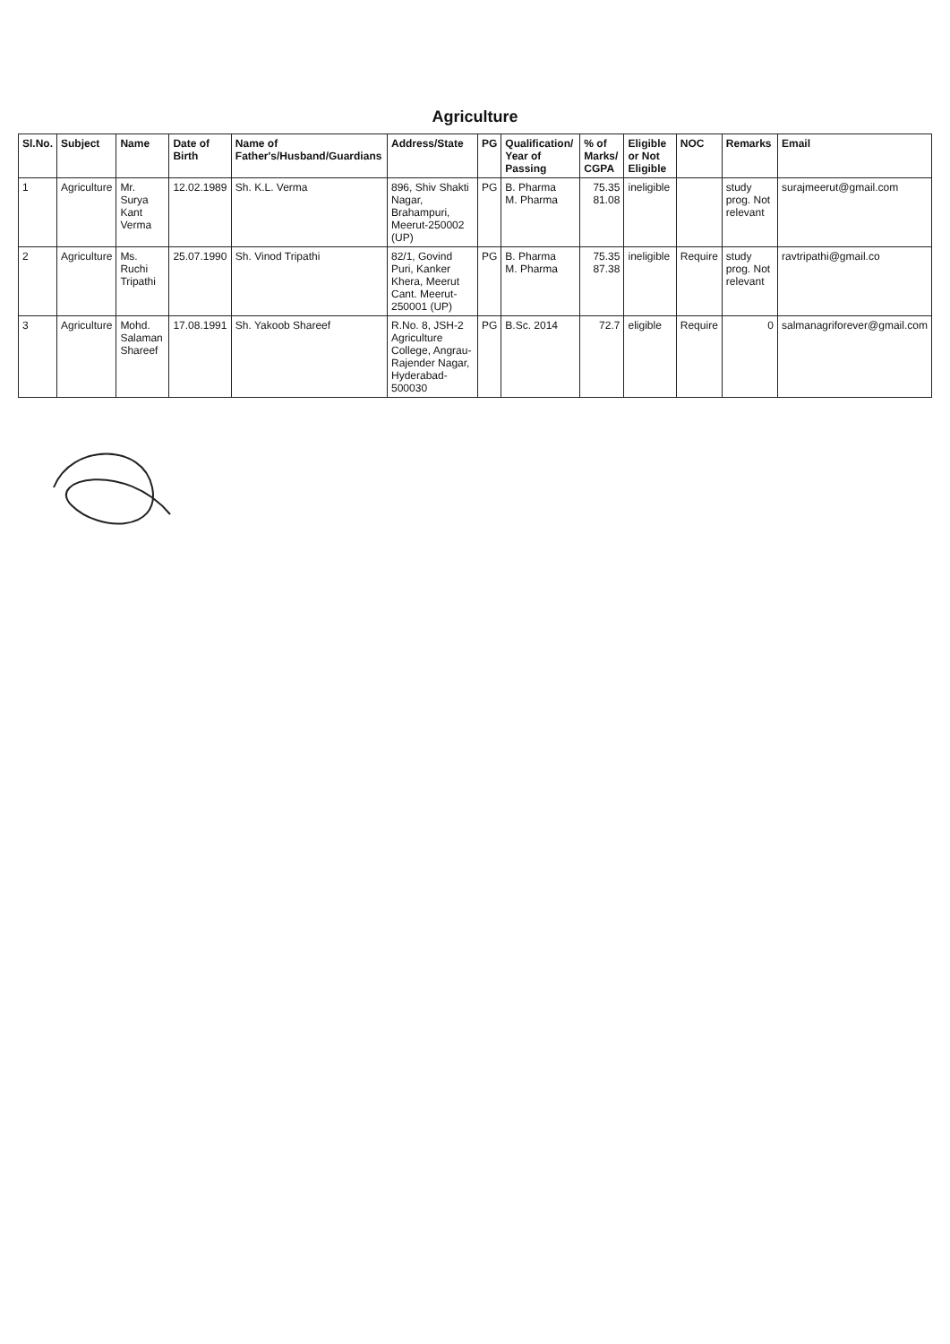Agriculture
| Sl.No. | Subject | Name | Date of Birth | Name of Father's/Husband/Guardians | Address/State | PG | Qualification/ Year of Passing | % of Marks/ CGPA | Eligible or Not Eligible | NOC | Remarks | Email |
| --- | --- | --- | --- | --- | --- | --- | --- | --- | --- | --- | --- | --- |
| 1 | Agriculture | Mr. Surya Kant Verma | 12.02.1989 | Sh. K.L. Verma | 896, Shiv Shakti Nagar, Brahampuri, Meerut-250002 (UP) | PG | B. Pharma M. Pharma | 75.35 81.08 | ineligible | | study prog. Not relevant | surajmeerut@gmail.com |
| 2 | Agriculture | Ms. Ruchi Tripathi | 25.07.1990 | Sh. Vinod Tripathi | 82/1, Govind Puri, Kanker Khera, Meerut Cant. Meerut-250001 (UP) | PG | B. Pharma M. Pharma | 75.35 87.38 | ineligible | Require | study prog. Not relevant | ravtripathi@gmail.co |
| 3 | Agriculture | Mohd. Salaman Shareef | 17.08.1991 | Sh. Yakoob Shareef | R.No. 8, JSH-2 Agriculture College, Angrau-Rajender Nagar, Hyderabad-500030 | PG | B.Sc. 2014 | 72.7 | eligible | Require | 0 | salmanagriforever@gmail.com |